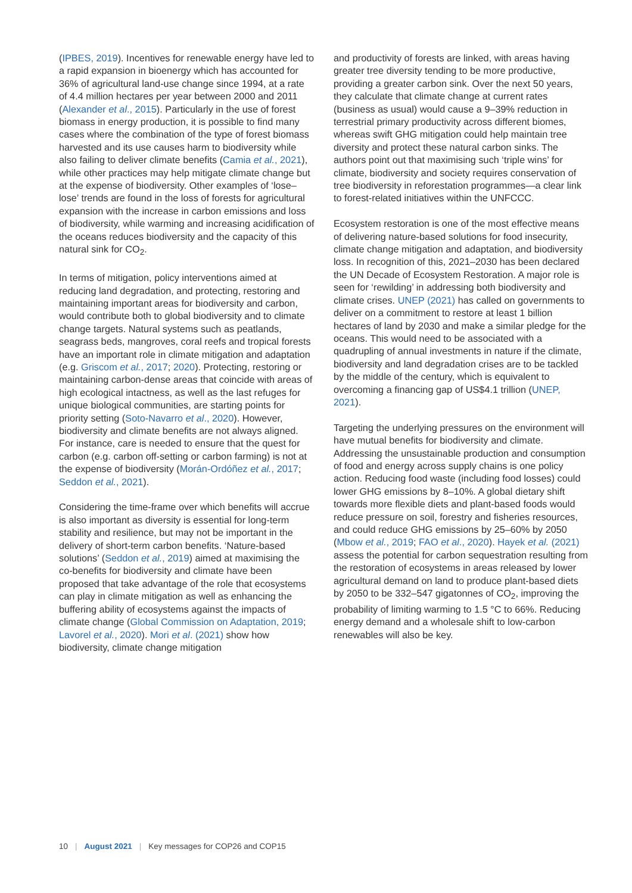(IPBES, 2019). Incentives for renewable energy have led to a rapid expansion in bioenergy which has accounted for 36% of agricultural land-use change since 1994, at a rate of 4.4 million hectares per year between 2000 and 2011 (Alexander et al., 2015). Particularly in the use of forest biomass in energy production, it is possible to find many cases where the combination of the type of forest biomass harvested and its use causes harm to biodiversity while also failing to deliver climate benefits (Camia et al., 2021), while other practices may help mitigate climate change but at the expense of biodiversity. Other examples of ‘lose–lose’ trends are found in the loss of forests for agricultural expansion with the increase in carbon emissions and loss of biodiversity, while warming and increasing acidification of the oceans reduces biodiversity and the capacity of this natural sink for CO<sub>2</sub>.
In terms of mitigation, policy interventions aimed at reducing land degradation, and protecting, restoring and maintaining important areas for biodiversity and carbon, would contribute both to global biodiversity and to climate change targets. Natural systems such as peatlands, seagrass beds, mangroves, coral reefs and tropical forests have an important role in climate mitigation and adaptation (e.g. Griscom et al., 2017; 2020). Protecting, restoring or maintaining carbon-dense areas that coincide with areas of high ecological intactness, as well as the last refuges for unique biological communities, are starting points for priority setting (Soto-Navarro et al., 2020). However, biodiversity and climate benefits are not always aligned. For instance, care is needed to ensure that the quest for carbon (e.g. carbon off-setting or carbon farming) is not at the expense of biodiversity (Morán-Ordóñez et al., 2017; Seddon et al., 2021).
Considering the time-frame over which benefits will accrue is also important as diversity is essential for long-term stability and resilience, but may not be important in the delivery of short-term carbon benefits. ‘Nature-based solutions’ (Seddon et al., 2019) aimed at maximising the co-benefits for biodiversity and climate have been proposed that take advantage of the role that ecosystems can play in climate mitigation as well as enhancing the buffering ability of ecosystems against the impacts of climate change (Global Commission on Adaptation, 2019; Lavorel et al., 2020). Mori et al. (2021) show how biodiversity, climate change mitigation
and productivity of forests are linked, with areas having greater tree diversity tending to be more productive, providing a greater carbon sink. Over the next 50 years, they calculate that climate change at current rates (business as usual) would cause a 9–39% reduction in terrestrial primary productivity across different biomes, whereas swift GHG mitigation could help maintain tree diversity and protect these natural carbon sinks. The authors point out that maximising such ‘triple wins’ for climate, biodiversity and society requires conservation of tree biodiversity in reforestation programmes—a clear link to forest-related initiatives within the UNFCCC.
Ecosystem restoration is one of the most effective means of delivering nature-based solutions for food insecurity, climate change mitigation and adaptation, and biodiversity loss. In recognition of this, 2021–2030 has been declared the UN Decade of Ecosystem Restoration. A major role is seen for ‘rewilding’ in addressing both biodiversity and climate crises. UNEP (2021) has called on governments to deliver on a commitment to restore at least 1 billion hectares of land by 2030 and make a similar pledge for the oceans. This would need to be associated with a quadrupling of annual investments in nature if the climate, biodiversity and land degradation crises are to be tackled by the middle of the century, which is equivalent to overcoming a financing gap of US$4.1 trillion (UNEP, 2021).
Targeting the underlying pressures on the environment will have mutual benefits for biodiversity and climate. Addressing the unsustainable production and consumption of food and energy across supply chains is one policy action. Reducing food waste (including food losses) could lower GHG emissions by 8–10%. A global dietary shift towards more flexible diets and plant-based foods would reduce pressure on soil, forestry and fisheries resources, and could reduce GHG emissions by 25–60% by 2050 (Mbow et al., 2019; FAO et al., 2020). Hayek et al. (2021) assess the potential for carbon sequestration resulting from the restoration of ecosystems in areas released by lower agricultural demand on land to produce plant-based diets by 2050 to be 332–547 gigatonnes of CO<sub>2</sub>, improving the probability of limiting warming to 1.5 °C to 66%. Reducing energy demand and a wholesale shift to low-carbon renewables will also be key.
10 | August 2021 | Key messages for COP26 and COP15